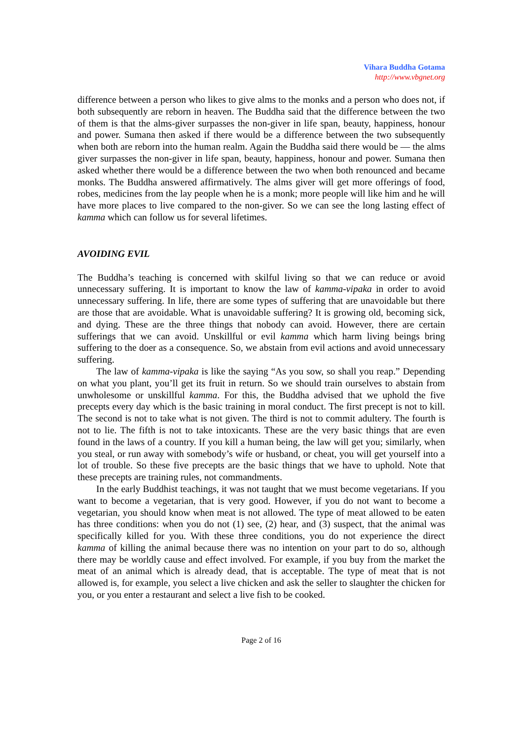Vihara Buddha Gotama
http://www.vbgnet.org
difference between a person who likes to give alms to the monks and a person who does not, if both subsequently are reborn in heaven. The Buddha said that the difference between the two of them is that the alms-giver surpasses the non-giver in life span, beauty, happiness, honour and power. Sumana then asked if there would be a difference between the two subsequently when both are reborn into the human realm. Again the Buddha said there would be — the alms giver surpasses the non-giver in life span, beauty, happiness, honour and power. Sumana then asked whether there would be a difference between the two when both renounced and became monks. The Buddha answered affirmatively. The alms giver will get more offerings of food, robes, medicines from the lay people when he is a monk; more people will like him and he will have more places to live compared to the non-giver. So we can see the long lasting effect of kamma which can follow us for several lifetimes.
AVOIDING EVIL
The Buddha’s teaching is concerned with skilful living so that we can reduce or avoid unnecessary suffering. It is important to know the law of kamma-vipaka in order to avoid unnecessary suffering. In life, there are some types of suffering that are unavoidable but there are those that are avoidable. What is unavoidable suffering? It is growing old, becoming sick, and dying. These are the three things that nobody can avoid. However, there are certain sufferings that we can avoid. Unskillful or evil kamma which harm living beings bring suffering to the doer as a consequence. So, we abstain from evil actions and avoid unnecessary suffering.
The law of kamma-vipaka is like the saying “As you sow, so shall you reap.” Depending on what you plant, you’ll get its fruit in return. So we should train ourselves to abstain from unwholesome or unskillful kamma. For this, the Buddha advised that we uphold the five precepts every day which is the basic training in moral conduct. The first precept is not to kill. The second is not to take what is not given. The third is not to commit adultery. The fourth is not to lie. The fifth is not to take intoxicants. These are the very basic things that are even found in the laws of a country. If you kill a human being, the law will get you; similarly, when you steal, or run away with somebody’s wife or husband, or cheat, you will get yourself into a lot of trouble. So these five precepts are the basic things that we have to uphold. Note that these precepts are training rules, not commandments.
In the early Buddhist teachings, it was not taught that we must become vegetarians. If you want to become a vegetarian, that is very good. However, if you do not want to become a vegetarian, you should know when meat is not allowed. The type of meat allowed to be eaten has three conditions: when you do not (1) see, (2) hear, and (3) suspect, that the animal was specifically killed for you. With these three conditions, you do not experience the direct kamma of killing the animal because there was no intention on your part to do so, although there may be worldly cause and effect involved. For example, if you buy from the market the meat of an animal which is already dead, that is acceptable. The type of meat that is not allowed is, for example, you select a live chicken and ask the seller to slaughter the chicken for you, or you enter a restaurant and select a live fish to be cooked.
Page 2 of 16